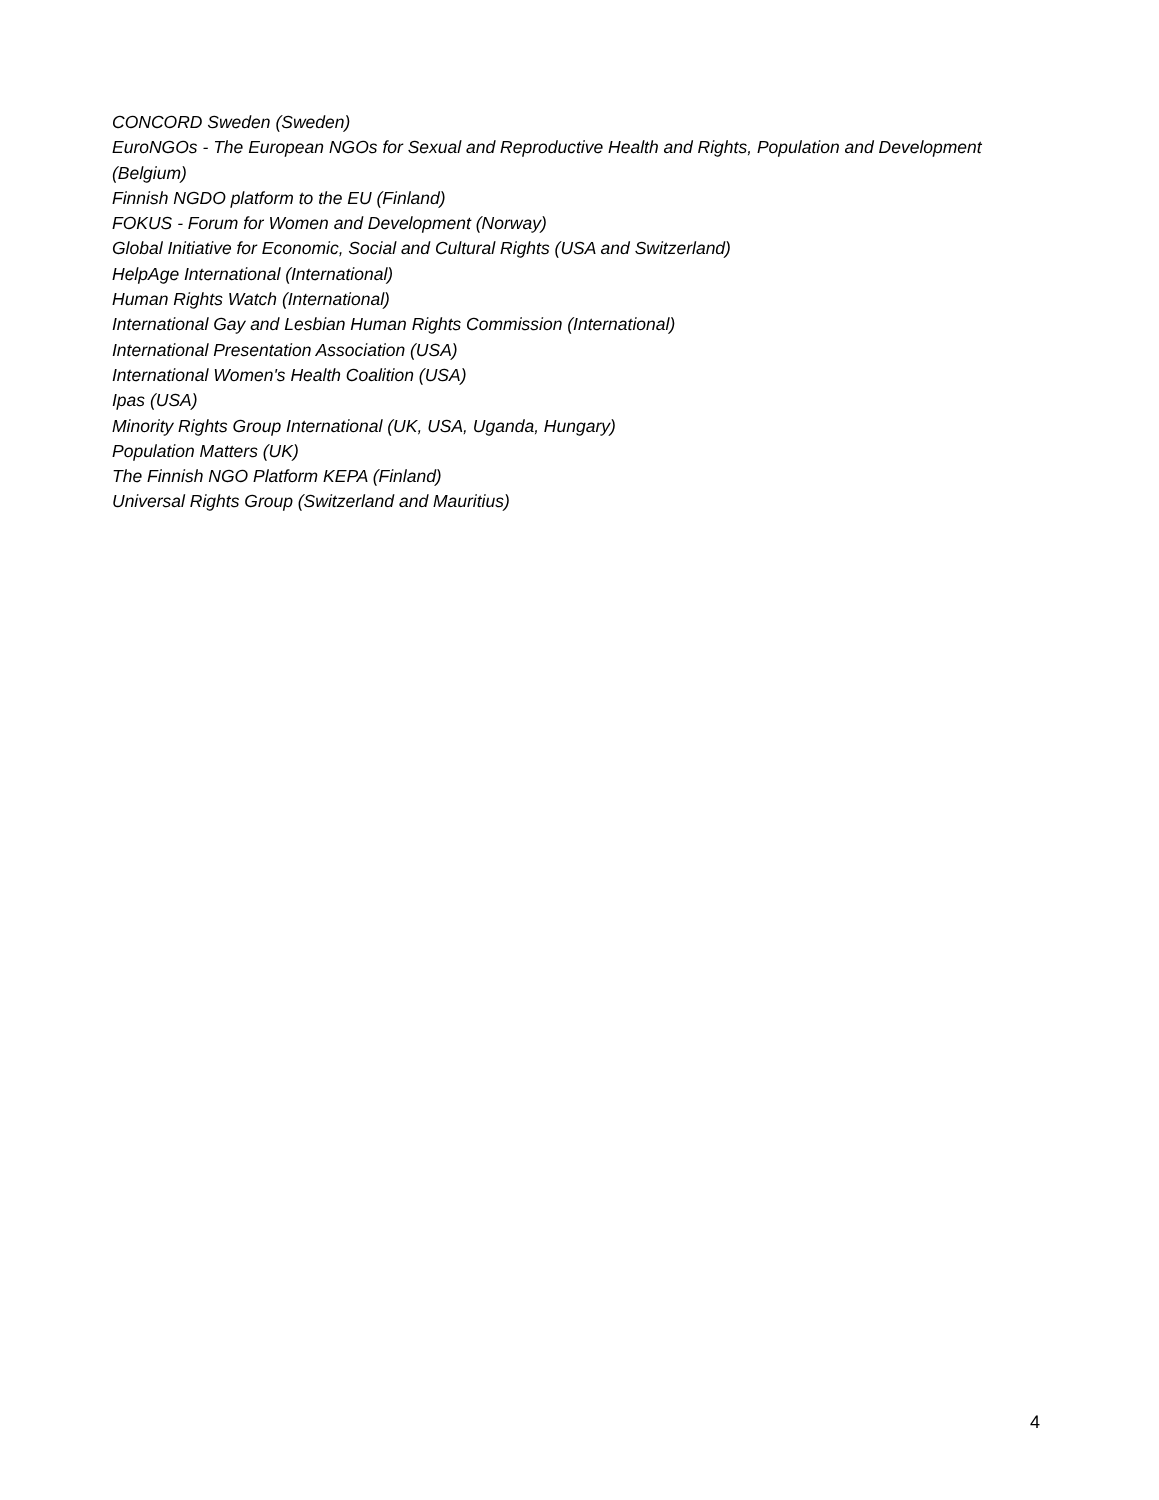CONCORD Sweden (Sweden)
EuroNGOs - The European NGOs for Sexual and Reproductive Health and Rights, Population and Development (Belgium)
Finnish NGDO platform to the EU (Finland)
FOKUS - Forum for Women and Development (Norway)
Global Initiative for Economic, Social and Cultural Rights (USA and Switzerland)
HelpAge International (International)
Human Rights Watch (International)
International Gay and Lesbian Human Rights Commission (International)
International Presentation Association (USA)
International Women's Health Coalition (USA)
Ipas (USA)
Minority Rights Group International (UK, USA, Uganda, Hungary)
Population Matters (UK)
The Finnish NGO Platform KEPA (Finland)
Universal Rights Group (Switzerland and Mauritius)
4